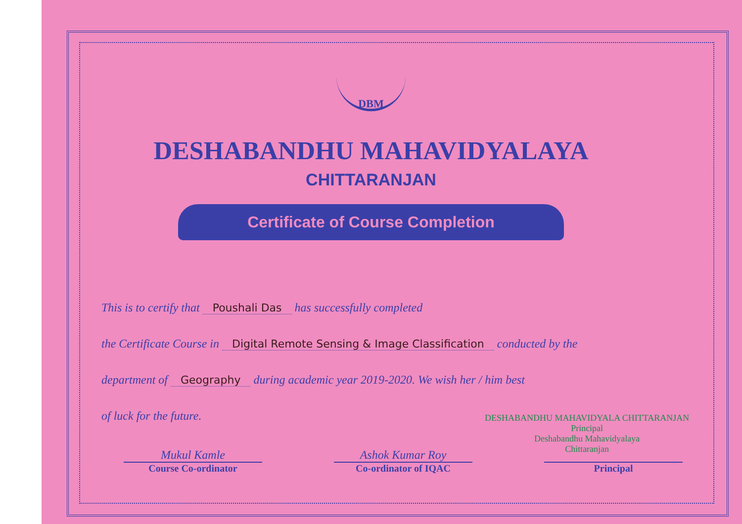DBM
DESHABANDHU MAHAVIDYALAYA
CHITTARANJAN
Certificate of Course Completion
This is to certify that Poushali Das has successfully completed
the Certificate Course in Digital Remote Sensing & Image Classification conducted by the
department of Geography during academic year 2019-2020. We wish her / him best
of luck for the future.
DESHABANDHU MAHAVIDYALA CHITTARANJAN
Principal
Deshabandhu Mahavidyalaya
Chittaranjan
Mukul Kamle
Course Co-ordinator
Ashok Kumar Roy
Co-ordinator of IQAC
Principal